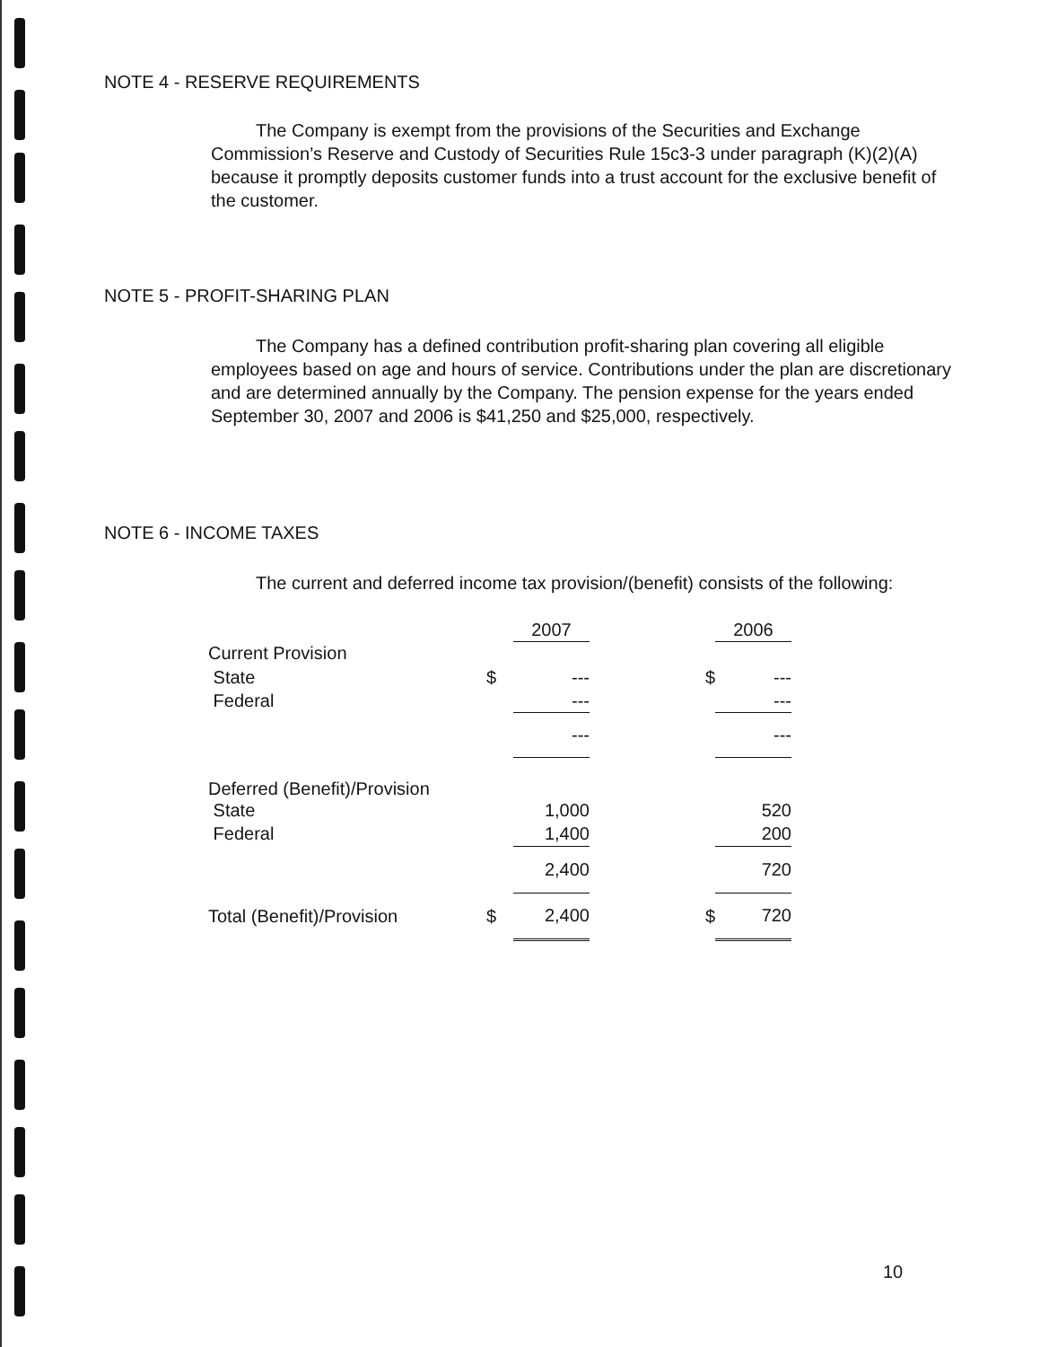NOTE 4 - RESERVE REQUIREMENTS
The Company is exempt from the provisions of the Securities and Exchange Commission’s Reserve and Custody of Securities Rule 15c3-3 under paragraph (K)(2)(A) because it promptly deposits customer funds into a trust account for the exclusive benefit of the customer.
NOTE 5 - PROFIT-SHARING PLAN
The Company has a defined contribution profit-sharing plan covering all eligible employees based on age and hours of service. Contributions under the plan are discretionary and are determined annually by the Company. The pension expense for the years ended September 30, 2007 and 2006 is $41,250 and $25,000, respectively.
NOTE 6 - INCOME TAXES
The current and deferred income tax provision/(benefit) consists of the following:
| | | 2007 | | 2006 |
| --- | --- | --- | --- | --- |
| Current Provision | | | | |
| State | $ | --- | $ | --- |
| Federal | | --- | | --- |
| | | --- | | --- |
| Deferred (Benefit)/Provision | | | | |
| State | | 1,000 | | 520 |
| Federal | | 1,400 | | 200 |
| | | 2,400 | | 720 |
| Total (Benefit)/Provision | $ | 2,400 | $ | 720 |
10